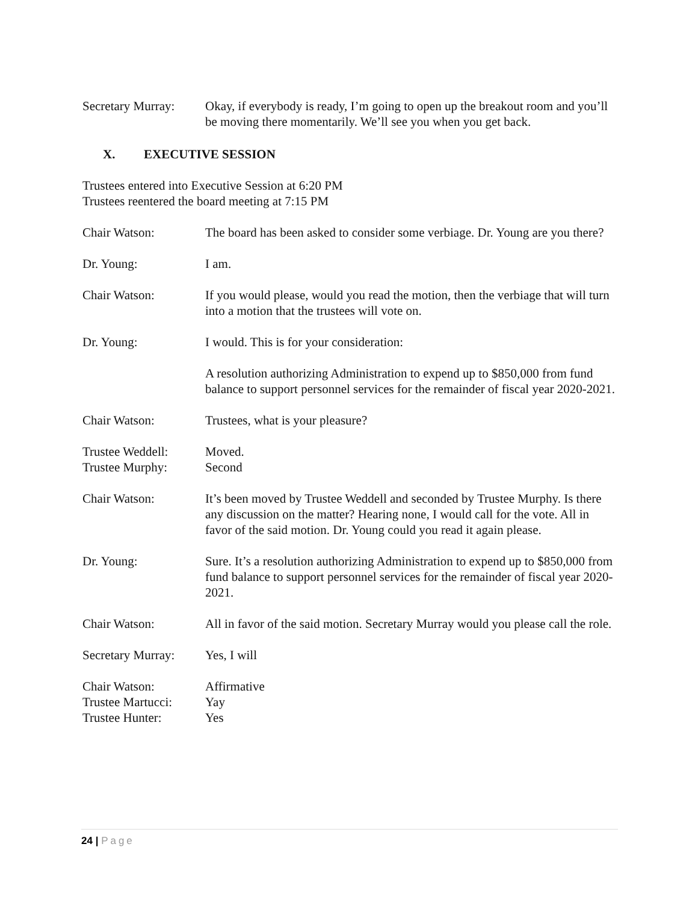Secretary Murray:
Okay, if everybody is ready, I’m going to open up the breakout room and you’ll be moving there momentarily. We’ll see you when you get back.
X. EXECUTIVE SESSION
Trustees entered into Executive Session at 6:20 PM
Trustees reentered the board meeting at 7:15 PM
Chair Watson: The board has been asked to consider some verbiage. Dr. Young are you there?
Dr. Young: I am.
Chair Watson: If you would please, would you read the motion, then the verbiage that will turn into a motion that the trustees will vote on.
Dr. Young: I would. This is for your consideration:
A resolution authorizing Administration to expend up to $850,000 from fund balance to support personnel services for the remainder of fiscal year 2020-2021.
Chair Watson: Trustees, what is your pleasure?
Trustee Weddell:
Trustee Murphy:
Moved.
Second
Chair Watson: It’s been moved by Trustee Weddell and seconded by Trustee Murphy. Is there any discussion on the matter? Hearing none, I would call for the vote. All in favor of the said motion. Dr. Young could you read it again please.
Dr. Young: Sure. It’s a resolution authorizing Administration to expend up to $850,000 from fund balance to support personnel services for the remainder of fiscal year 2020-2021.
Chair Watson: All in favor of the said motion. Secretary Murray would you please call the role.
Secretary Murray:
Yes, I will
Chair Watson:
Trustee Martucci:
Trustee Hunter:
Affirmative
Yay
Yes
24 | Page